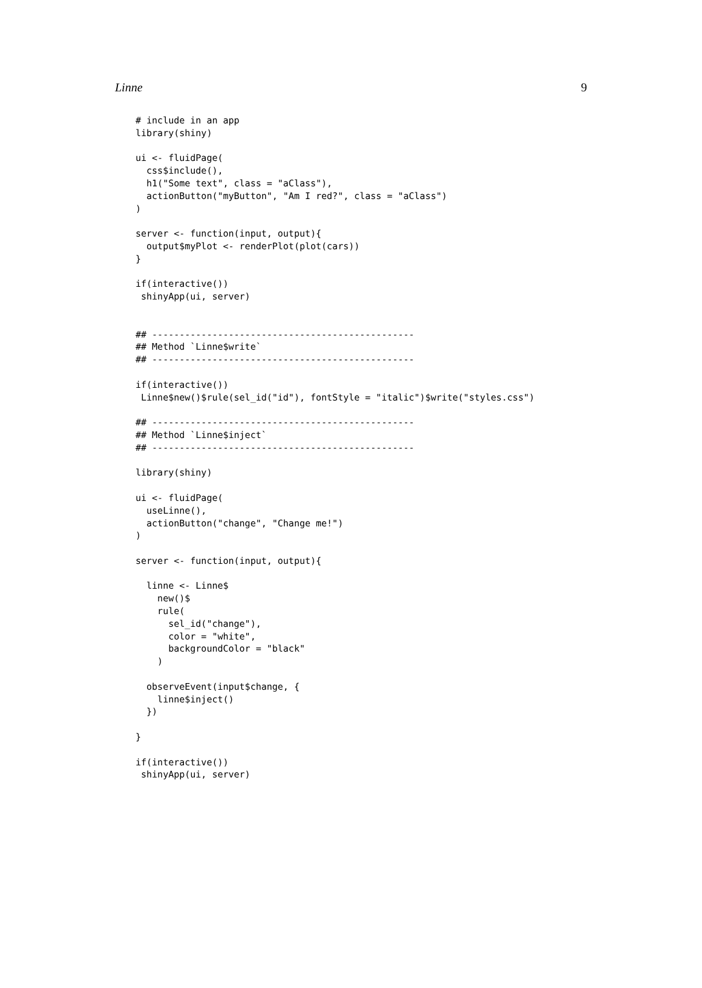Linne 9
# include in an app
library(shiny)

ui <- fluidPage(
  css$include(),
  h1("Some text", class = "aClass"),
  actionButton("myButton", "Am I red?", class = "aClass")
)

server <- function(input, output){
  output$myPlot <- renderPlot(plot(cars))
}

if(interactive())
 shinyApp(ui, server)


## ------------------------------------------------
## Method `Linne$write`
## ------------------------------------------------

if(interactive())
 Linne$new()$rule(sel_id("id"), fontStyle = "italic")$write("styles.css")

## ------------------------------------------------
## Method `Linne$inject`
## ------------------------------------------------

library(shiny)

ui <- fluidPage(
  useLinne(),
  actionButton("change", "Change me!")
)

server <- function(input, output){

  linne <- Linne$
    new()$
    rule(
      sel_id("change"),
      color = "white",
      backgroundColor = "black"
    )

  observeEvent(input$change, {
    linne$inject()
  })

}

if(interactive())
 shinyApp(ui, server)